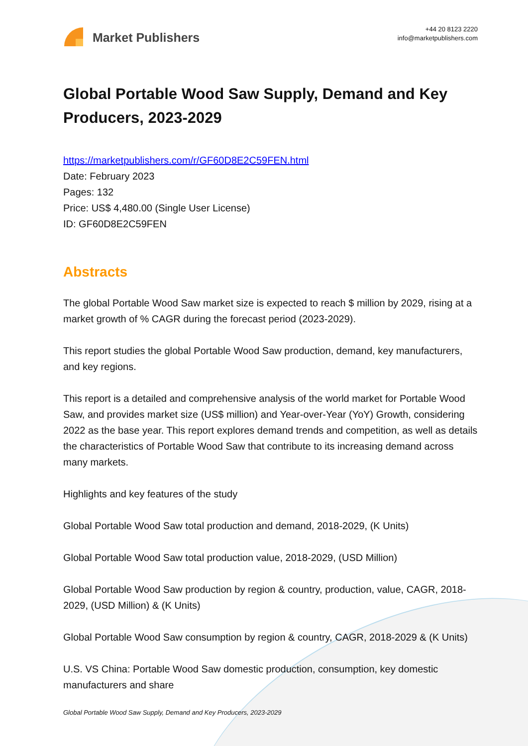Market Publishers
+44 20 8123 2220
info@marketpublishers.com
Global Portable Wood Saw Supply, Demand and Key Producers, 2023-2029
https://marketpublishers.com/r/GF60D8E2C59FEN.html
Date: February 2023
Pages: 132
Price: US$ 4,480.00 (Single User License)
ID: GF60D8E2C59FEN
Abstracts
The global Portable Wood Saw market size is expected to reach $ million by 2029, rising at a market growth of % CAGR during the forecast period (2023-2029).
This report studies the global Portable Wood Saw production, demand, key manufacturers, and key regions.
This report is a detailed and comprehensive analysis of the world market for Portable Wood Saw, and provides market size (US$ million) and Year-over-Year (YoY) Growth, considering 2022 as the base year. This report explores demand trends and competition, as well as details the characteristics of Portable Wood Saw that contribute to its increasing demand across many markets.
Highlights and key features of the study
Global Portable Wood Saw total production and demand, 2018-2029, (K Units)
Global Portable Wood Saw total production value, 2018-2029, (USD Million)
Global Portable Wood Saw production by region & country, production, value, CAGR, 2018-2029, (USD Million) & (K Units)
Global Portable Wood Saw consumption by region & country, CAGR, 2018-2029 & (K Units)
U.S. VS China: Portable Wood Saw domestic production, consumption, key domestic manufacturers and share
Global Portable Wood Saw Supply, Demand and Key Producers, 2023-2029